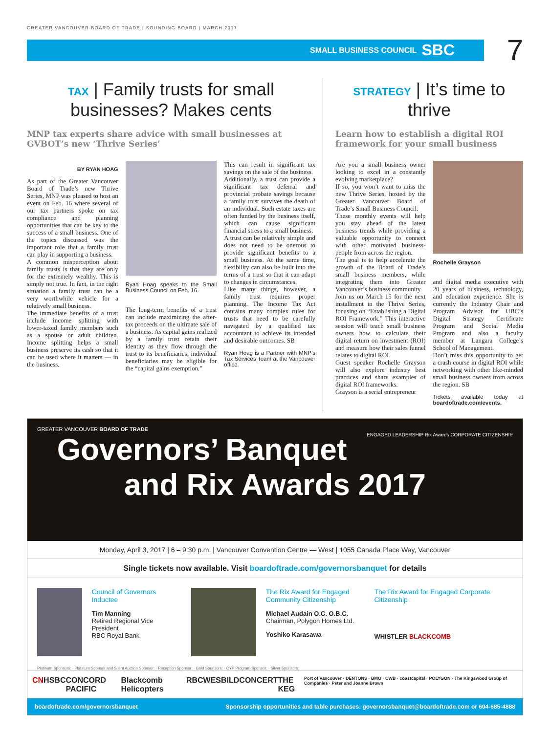GREATER VANCOUVER BOARD OF TRADE | SOUNDING BOARD | MARCH 2017
SMALL BUSINESS COUNCIL SBC
7
TAX | Family trusts for small businesses? Makes cents
MNP tax experts share advice with small businesses at GVBOT’s new ‘Thrive Series’
BY RYAN HOAG
As part of the Greater Vancouver Board of Trade’s new Thrive Series, MNP was pleased to host an event on Feb. 16 where several of our tax partners spoke on tax compliance and planning opportunities that can be key to the success of a small business. One of the topics discussed was the important role that a family trust can play in supporting a business.
A common misperception about family trusts is that they are only for the extremely wealthy. This is simply not true. In fact, in the right situation a family trust can be a very worthwhile vehicle for a relatively small business.
The immediate benefits of a trust include income splitting with lower-taxed family members such as a spouse or adult children. Income splitting helps a small business preserve its cash so that it can be used where it matters — in the business.
Ryan Hoag speaks to the Small Business Council on Feb. 16.
The long-term benefits of a trust can include maximizing the after-tax proceeds on the ultimate sale of a business. As capital gains realized by a family trust retain their identity as they flow through the trust to its beneficiaries, individual beneficiaries may be eligible for the “capital gains exemption.”
This can result in significant tax savings on the sale of the business.
Additionally, a trust can provide a significant tax deferral and provincial probate savings because a family trust survives the death of an individual. Such estate taxes are often funded by the business itself, which can cause significant financial stress to a small business.
A trust can be relatively simple and does not need to be onerous to provide significant benefits to a small business. At the same time, flexibility can also be built into the terms of a trust so that it can adapt to changes in circumstances.
Like many things, however, a family trust requires proper planning. The Income Tax Act contains many complex rules for trusts that need to be carefully navigated by a qualified tax accountant to achieve its intended and desirable outcomes. SB
Ryan Hoag is a Partner with MNP’s Tax Services Team at the Vancouver office.
STRATEGY | It’s time to thrive
Learn how to establish a digital ROI framework for your small business
Are you a small business owner looking to excel in a constantly evolving marketplace?
If so, you won’t want to miss the new Thrive Series, hosted by the Greater Vancouver Board of Trade’s Small Business Council.
These monthly events will help you stay ahead of the latest business trends while providing a valuable opportunity to connect with other motivated business-people from across the region.
The goal is to help accelerate the growth of the Board of Trade’s small business members, while integrating them into Greater Vancouver’s business community.
Join us on March 15 for the next installment in the Thrive Series, focusing on “Establishing a Digital ROI Framework.” This interactive session will teach small business owners how to calculate their digital return on investment (ROI) and measure how their sales funnel relates to digital ROI.
Guest speaker Rochelle Grayson will also explore industry best practices and share examples of digital ROI frameworks.
Grayson is a serial entrepreneur
Rochelle Grayson
and digital media executive with 20 years of business, technology, and education experience. She is currently the Industry Chair and Program Advisor for UBC’s Digital Strategy Certificate Program and Social Media Program and also a faculty member at Langara College’s School of Management.
Don’t miss this opportunity to get a crash course in digital ROI while networking with other like-minded small business owners from across the region. SB
Tickets available today at boardoftrade.com/events.
GREATER VANCOUVER BOARD OF TRADE
ENGAGED LEADERSHIP Rix Awards CORPORATE CITIZENSHIP
Governors’ Banquet
and Rix Awards 2017
Monday, April 3, 2017 | 6 – 9:30 p.m. | Vancouver Convention Centre — West | 1055 Canada Place Way, Vancouver
Single tickets now available. Visit boardoftrade.com/governorsbanquet for details
Council of Governors Inductee
Tim Manning
Retired Regional Vice President
RBC Royal Bank
The Rix Award for Engaged Community Citizenship
Michael Audain O.C. O.B.C.
Chairman, Polygon Homes Ltd.
Yoshiko Karasawa
The Rix Award for Engaged Corporate Citizenship
WHISTLER BLACKCOMB
Platinum Sponsors: · Platinum Sponsor and Silent Auction Sponsor: · Reception Sponsor: · Gold Sponsors: · CYP Program Sponsor: · Silver Sponsors:
CN HSBC CONCORD PACIFIC Blackcomb Helicopters RBC WESBILD CONCERT THE KEG Port of Vancouver · DENTONS · BMO · CWB · coastcapital · POLYGON · The Kingswood Group of Companies · Peter and Joanne Brown
boardoftrade.com/governorsbanquet Sponsorship opportunities and table purchases: governorsbanquet@boardoftrade.com or 604-685-4888